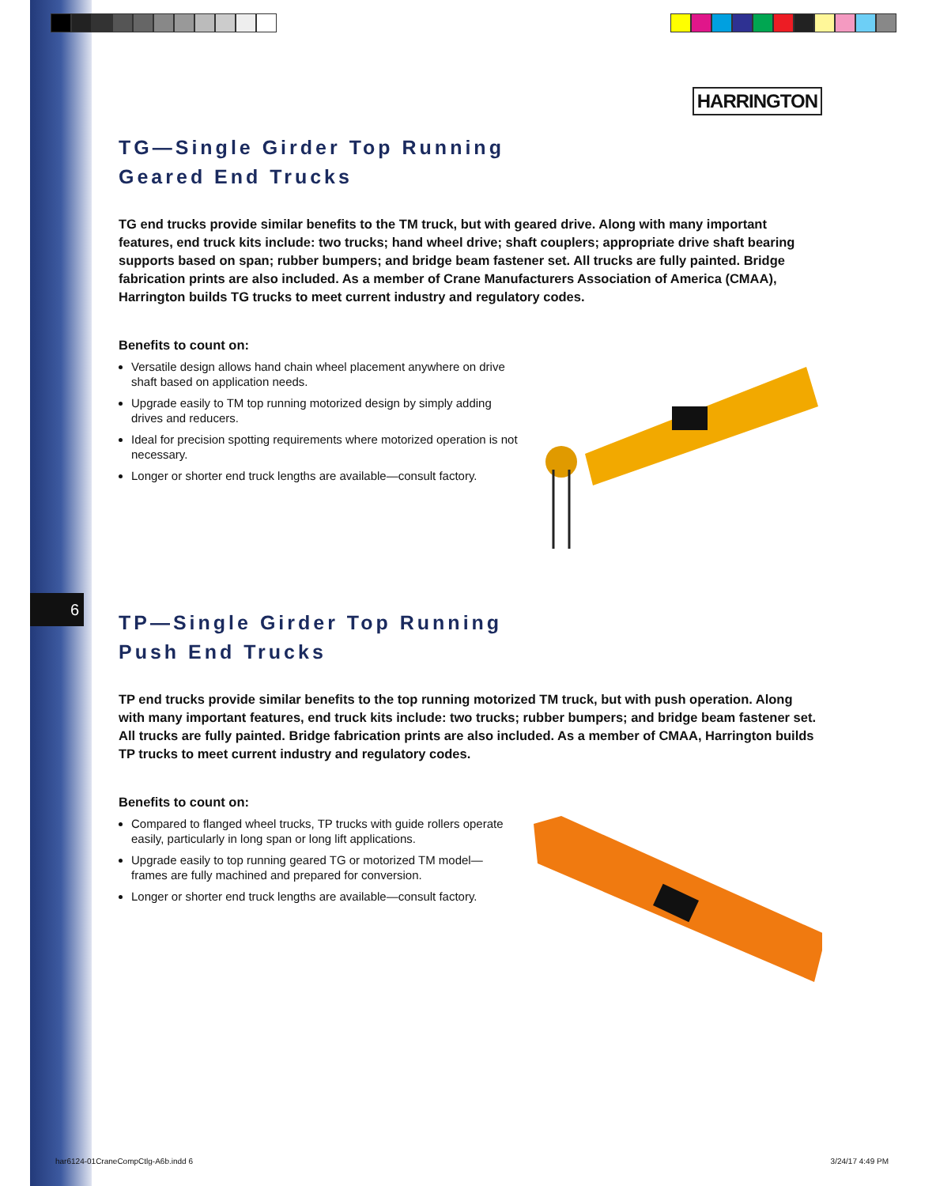6
HARRINGTON
TG—Single Girder Top Running
Geared End Trucks
TG end trucks provide similar benefits to the TM truck, but with geared drive. Along with many important features, end truck kits include: two trucks; hand wheel drive; shaft couplers; appropriate drive shaft bearing supports based on span; rubber bumpers; and bridge beam fastener set. All trucks are fully painted. Bridge fabrication prints are also included. As a member of Crane Manufacturers Association of America (CMAA), Harrington builds TG trucks to meet current industry and regulatory codes.
Benefits to count on:
Versatile design allows hand chain wheel placement anywhere on drive shaft based on application needs.
Upgrade easily to TM top running motorized design by simply adding drives and reducers.
Ideal for precision spotting requirements where motorized operation is not necessary.
Longer or shorter end truck lengths are available—consult factory.
TP—Single Girder Top Running
Push End Trucks
TP end trucks provide similar benefits to the top running motorized TM truck, but with push operation. Along with many important features, end truck kits include: two trucks; rubber bumpers; and bridge beam fastener set. All trucks are fully painted. Bridge fabrication prints are also included. As a member of CMAA, Harrington builds TP trucks to meet current industry and regulatory codes.
Benefits to count on:
Compared to flanged wheel trucks, TP trucks with guide rollers operate easily, particularly in long span or long lift applications.
Upgrade easily to top running geared TG or motorized TM model—frames are fully machined and prepared for conversion.
Longer or shorter end truck lengths are available—consult factory.
har6124-01CraneCompCtlg-A6b.indd 6 3/24/17 4:49 PM